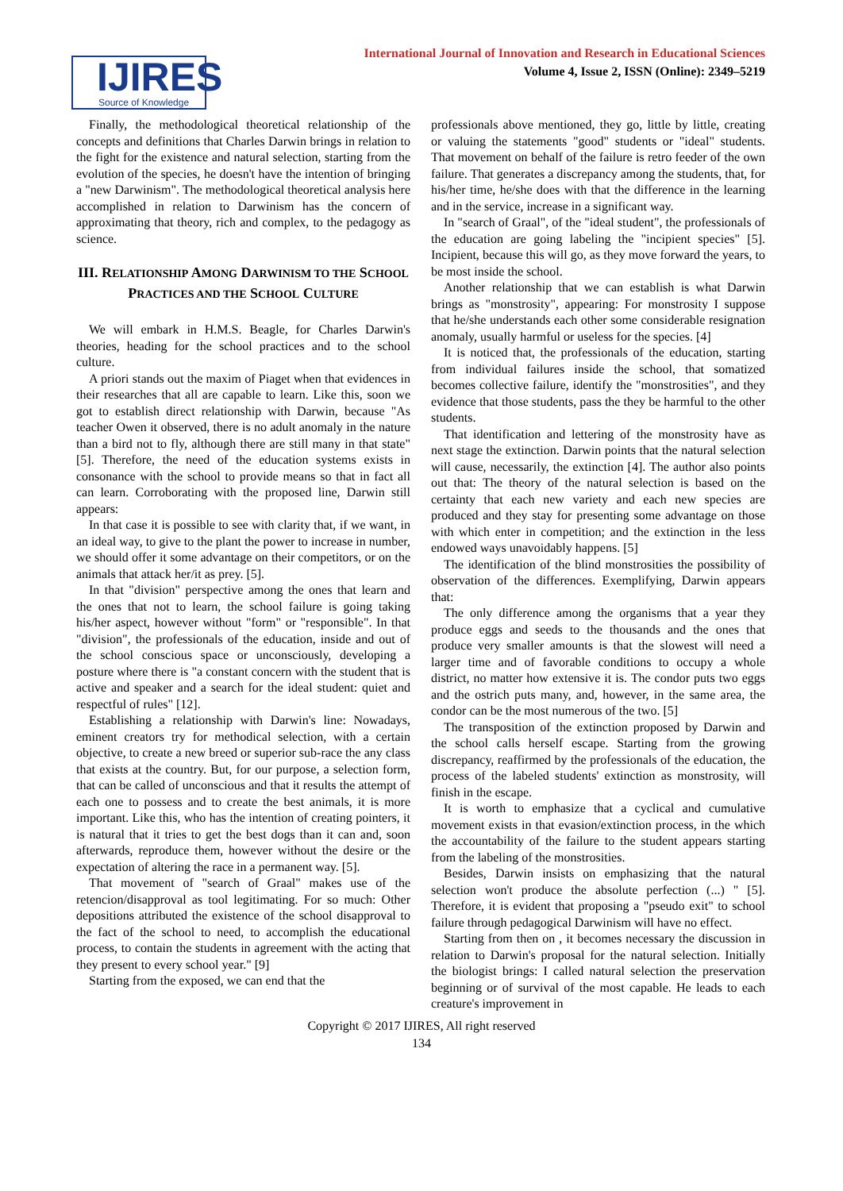IJIRES
Source of Knowledge
International Journal of Innovation and Research in Educational Sciences
Volume 4, Issue 2, ISSN (Online): 2349–5219
Finally, the methodological theoretical relationship of the concepts and definitions that Charles Darwin brings in relation to the fight for the existence and natural selection, starting from the evolution of the species, he doesn't have the intention of bringing a "new Darwinism". The methodological theoretical analysis here accomplished in relation to Darwinism has the concern of approximating that theory, rich and complex, to the pedagogy as science.
III. RELATIONSHIP AMONG DARWINISM TO THE SCHOOL PRACTICES AND THE SCHOOL CULTURE
We will embark in H.M.S. Beagle, for Charles Darwin's theories, heading for the school practices and to the school culture.
A priori stands out the maxim of Piaget when that evidences in their researches that all are capable to learn. Like this, soon we got to establish direct relationship with Darwin, because "As teacher Owen it observed, there is no adult anomaly in the nature than a bird not to fly, although there are still many in that state" [5]. Therefore, the need of the education systems exists in consonance with the school to provide means so that in fact all can learn. Corroborating with the proposed line, Darwin still appears:
In that case it is possible to see with clarity that, if we want, in an ideal way, to give to the plant the power to increase in number, we should offer it some advantage on their competitors, or on the animals that attack her/it as prey. [5].
In that "division" perspective among the ones that learn and the ones that not to learn, the school failure is going taking his/her aspect, however without "form" or "responsible". In that "division", the professionals of the education, inside and out of the school conscious space or unconsciously, developing a posture where there is "a constant concern with the student that is active and speaker and a search for the ideal student: quiet and respectful of rules" [12].
Establishing a relationship with Darwin's line: Nowadays, eminent creators try for methodical selection, with a certain objective, to create a new breed or superior sub-race the any class that exists at the country. But, for our purpose, a selection form, that can be called of unconscious and that it results the attempt of each one to possess and to create the best animals, it is more important. Like this, who has the intention of creating pointers, it is natural that it tries to get the best dogs than it can and, soon afterwards, reproduce them, however without the desire or the expectation of altering the race in a permanent way. [5].
That movement of "search of Graal" makes use of the retencion/disapproval as tool legitimating. For so much: Other depositions attributed the existence of the school disapproval to the fact of the school to need, to accomplish the educational process, to contain the students in agreement with the acting that they present to every school year." [9]
Starting from the exposed, we can end that the
professionals above mentioned, they go, little by little, creating or valuing the statements "good" students or "ideal" students. That movement on behalf of the failure is retro feeder of the own failure. That generates a discrepancy among the students, that, for his/her time, he/she does with that the difference in the learning and in the service, increase in a significant way.
In "search of Graal", of the "ideal student", the professionals of the education are going labeling the "incipient species" [5]. Incipient, because this will go, as they move forward the years, to be most inside the school.
Another relationship that we can establish is what Darwin brings as "monstrosity", appearing: For monstrosity I suppose that he/she understands each other some considerable resignation anomaly, usually harmful or useless for the species. [4]
It is noticed that, the professionals of the education, starting from individual failures inside the school, that somatized becomes collective failure, identify the "monstrosities", and they evidence that those students, pass the they be harmful to the other students.
That identification and lettering of the monstrosity have as next stage the extinction. Darwin points that the natural selection will cause, necessarily, the extinction [4]. The author also points out that: The theory of the natural selection is based on the certainty that each new variety and each new species are produced and they stay for presenting some advantage on those with which enter in competition; and the extinction in the less endowed ways unavoidably happens. [5]
The identification of the blind monstrosities the possibility of observation of the differences. Exemplifying, Darwin appears that:
The only difference among the organisms that a year they produce eggs and seeds to the thousands and the ones that produce very smaller amounts is that the slowest will need a larger time and of favorable conditions to occupy a whole district, no matter how extensive it is. The condor puts two eggs and the ostrich puts many, and, however, in the same area, the condor can be the most numerous of the two. [5]
The transposition of the extinction proposed by Darwin and the school calls herself escape. Starting from the growing discrepancy, reaffirmed by the professionals of the education, the process of the labeled students' extinction as monstrosity, will finish in the escape.
It is worth to emphasize that a cyclical and cumulative movement exists in that evasion/extinction process, in the which the accountability of the failure to the student appears starting from the labeling of the monstrosities.
Besides, Darwin insists on emphasizing that the natural selection won't produce the absolute perfection (...) " [5]. Therefore, it is evident that proposing a "pseudo exit" to school failure through pedagogical Darwinism will have no effect.
Starting from then on , it becomes necessary the discussion in relation to Darwin's proposal for the natural selection. Initially the biologist brings: I called natural selection the preservation beginning or of survival of the most capable. He leads to each creature's improvement in
Copyright © 2017 IJIRES, All right reserved
134